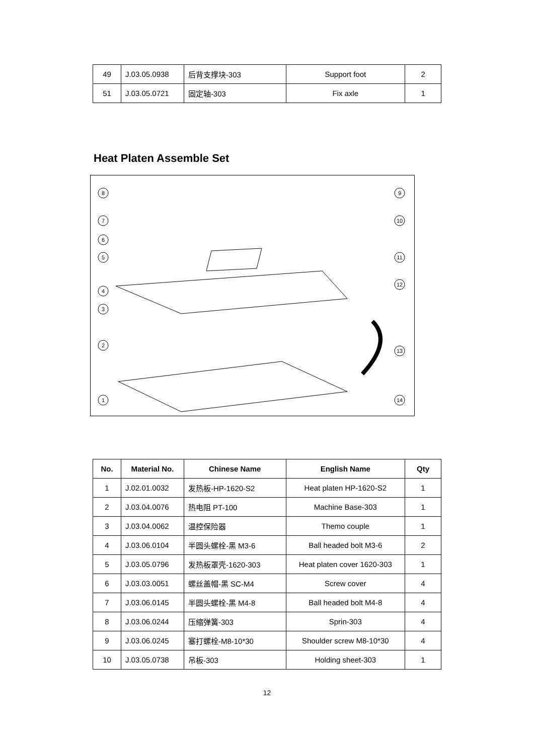| 49 | J.03.05.0938 | 后背支撑块-303 | Support foot | 2 |
| 51 | J.03.05.0721 | 固定轴-303 | Fix axle | 1 |
Heat Platen Assemble Set
8
7
6
5
4
3
2
1
9
10
11
12
13
14
| No. | Material No. | Chinese Name | English Name | Qty |
| --- | --- | --- | --- | --- |
| 1 | J.02.01.0032 | 发热板-HP-1620-S2 | Heat platen HP-1620-S2 | 1 |
| 2 | J.03.04.0076 | 热电阻 PT-100 | Machine Base-303 | 1 |
| 3 | J.03.04.0062 | 温控保险器 | Themo couple | 1 |
| 4 | J.03.06.0104 | 半圆头螺栓-黑 M3-6 | Ball headed bolt M3-6 | 2 |
| 5 | J.03.05.0796 | 发热板罩壳-1620-303 | Heat platen cover 1620-303 | 1 |
| 6 | J.03.03.0051 | 螺丝盖帽-黑 SC-M4 | Screw cover | 4 |
| 7 | J.03.06.0145 | 半圆头螺栓-黑 M4-8 | Ball headed bolt M4-8 | 4 |
| 8 | J.03.06.0244 | 压缩弹簧-303 | Sprin-303 | 4 |
| 9 | J.03.06.0245 | 塞打螺栓-M8-10*30 | Shoulder screw M8-10*30 | 4 |
| 10 | J.03.05.0738 | 吊板-303 | Holding sheet-303 | 1 |
12